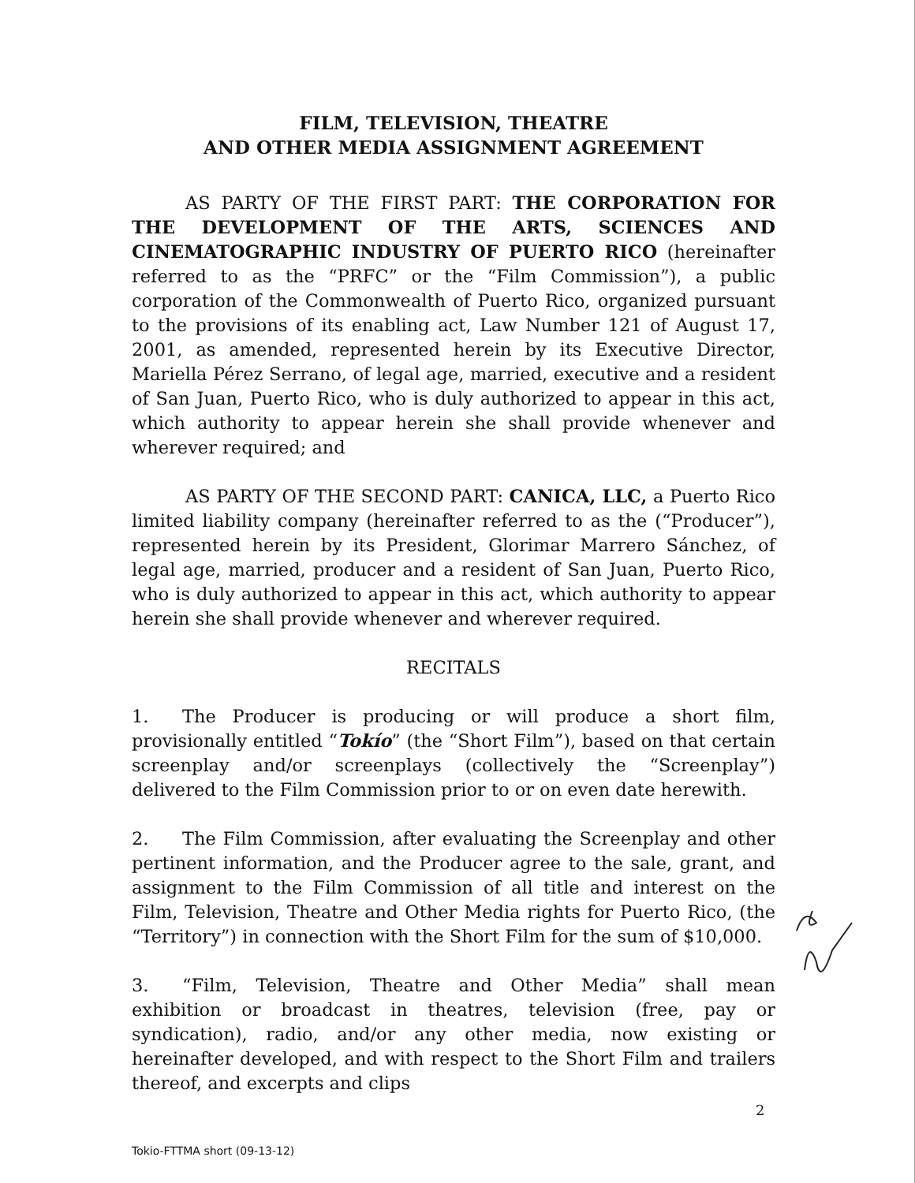FILM, TELEVISION, THEATRE
AND OTHER MEDIA ASSIGNMENT AGREEMENT
AS PARTY OF THE FIRST PART: THE CORPORATION FOR THE DEVELOPMENT OF THE ARTS, SCIENCES AND CINEMATOGRAPHIC INDUSTRY OF PUERTO RICO (hereinafter referred to as the “PRFC” or the “Film Commission”), a public corporation of the Commonwealth of Puerto Rico, organized pursuant to the provisions of its enabling act, Law Number 121 of August 17, 2001, as amended, represented herein by its Executive Director, Mariella Pérez Serrano, of legal age, married, executive and a resident of San Juan, Puerto Rico, who is duly authorized to appear in this act, which authority to appear herein she shall provide whenever and wherever required; and
AS PARTY OF THE SECOND PART: CANICA, LLC, a Puerto Rico limited liability company (hereinafter referred to as the (“Producer”), represented herein by its President, Glorimar Marrero Sánchez, of legal age, married, producer and a resident of San Juan, Puerto Rico, who is duly authorized to appear in this act, which authority to appear herein she shall provide whenever and wherever required.
RECITALS
1. The Producer is producing or will produce a short film, provisionally entitled “Tokío” (the “Short Film”), based on that certain screenplay and/or screenplays (collectively the “Screenplay”) delivered to the Film Commission prior to or on even date herewith.
2. The Film Commission, after evaluating the Screenplay and other pertinent information, and the Producer agree to the sale, grant, and assignment to the Film Commission of all title and interest on the Film, Television, Theatre and Other Media rights for Puerto Rico, (the “Territory”) in connection with the Short Film for the sum of $10,000.
3. “Film, Television, Theatre and Other Media” shall mean exhibition or broadcast in theatres, television (free, pay or syndication), radio, and/or any other media, now existing or hereinafter developed, and with respect to the Short Film and trailers thereof, and excerpts and clips
2
Tokio-FTTMA short (09-13-12)